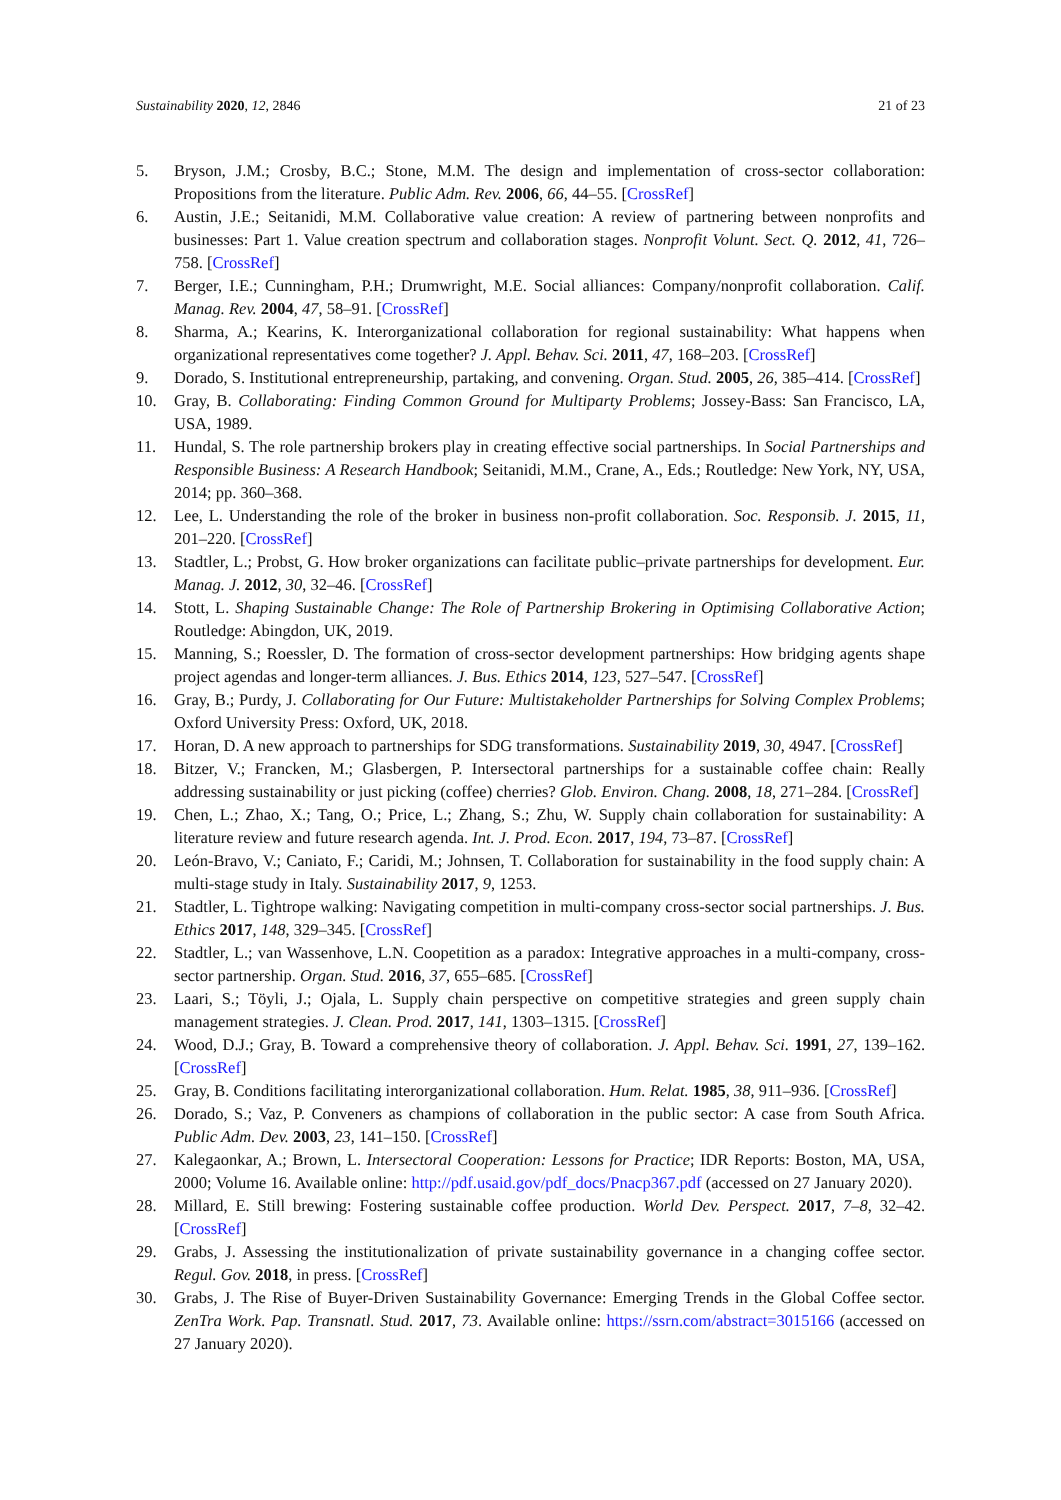Sustainability 2020, 12, 2846 21 of 23
5. Bryson, J.M.; Crosby, B.C.; Stone, M.M. The design and implementation of cross-sector collaboration: Propositions from the literature. Public Adm. Rev. 2006, 66, 44–55. [CrossRef]
6. Austin, J.E.; Seitanidi, M.M. Collaborative value creation: A review of partnering between nonprofits and businesses: Part 1. Value creation spectrum and collaboration stages. Nonprofit Volunt. Sect. Q. 2012, 41, 726–758. [CrossRef]
7. Berger, I.E.; Cunningham, P.H.; Drumwright, M.E. Social alliances: Company/nonprofit collaboration. Calif. Manag. Rev. 2004, 47, 58–91. [CrossRef]
8. Sharma, A.; Kearins, K. Interorganizational collaboration for regional sustainability: What happens when organizational representatives come together? J. Appl. Behav. Sci. 2011, 47, 168–203. [CrossRef]
9. Dorado, S. Institutional entrepreneurship, partaking, and convening. Organ. Stud. 2005, 26, 385–414. [CrossRef]
10. Gray, B. Collaborating: Finding Common Ground for Multiparty Problems; Jossey-Bass: San Francisco, LA, USA, 1989.
11. Hundal, S. The role partnership brokers play in creating effective social partnerships. In Social Partnerships and Responsible Business: A Research Handbook; Seitanidi, M.M., Crane, A., Eds.; Routledge: New York, NY, USA, 2014; pp. 360–368.
12. Lee, L. Understanding the role of the broker in business non-profit collaboration. Soc. Responsib. J. 2015, 11, 201–220. [CrossRef]
13. Stadtler, L.; Probst, G. How broker organizations can facilitate public–private partnerships for development. Eur. Manag. J. 2012, 30, 32–46. [CrossRef]
14. Stott, L. Shaping Sustainable Change: The Role of Partnership Brokering in Optimising Collaborative Action; Routledge: Abingdon, UK, 2019.
15. Manning, S.; Roessler, D. The formation of cross-sector development partnerships: How bridging agents shape project agendas and longer-term alliances. J. Bus. Ethics 2014, 123, 527–547. [CrossRef]
16. Gray, B.; Purdy, J. Collaborating for Our Future: Multistakeholder Partnerships for Solving Complex Problems; Oxford University Press: Oxford, UK, 2018.
17. Horan, D. A new approach to partnerships for SDG transformations. Sustainability 2019, 30, 4947. [CrossRef]
18. Bitzer, V.; Francken, M.; Glasbergen, P. Intersectoral partnerships for a sustainable coffee chain: Really addressing sustainability or just picking (coffee) cherries? Glob. Environ. Chang. 2008, 18, 271–284. [CrossRef]
19. Chen, L.; Zhao, X.; Tang, O.; Price, L.; Zhang, S.; Zhu, W. Supply chain collaboration for sustainability: A literature review and future research agenda. Int. J. Prod. Econ. 2017, 194, 73–87. [CrossRef]
20. León-Bravo, V.; Caniato, F.; Caridi, M.; Johnsen, T. Collaboration for sustainability in the food supply chain: A multi-stage study in Italy. Sustainability 2017, 9, 1253.
21. Stadtler, L. Tightrope walking: Navigating competition in multi-company cross-sector social partnerships. J. Bus. Ethics 2017, 148, 329–345. [CrossRef]
22. Stadtler, L.; van Wassenhove, L.N. Coopetition as a paradox: Integrative approaches in a multi-company, cross-sector partnership. Organ. Stud. 2016, 37, 655–685. [CrossRef]
23. Laari, S.; Töyli, J.; Ojala, L. Supply chain perspective on competitive strategies and green supply chain management strategies. J. Clean. Prod. 2017, 141, 1303–1315. [CrossRef]
24. Wood, D.J.; Gray, B. Toward a comprehensive theory of collaboration. J. Appl. Behav. Sci. 1991, 27, 139–162. [CrossRef]
25. Gray, B. Conditions facilitating interorganizational collaboration. Hum. Relat. 1985, 38, 911–936. [CrossRef]
26. Dorado, S.; Vaz, P. Conveners as champions of collaboration in the public sector: A case from South Africa. Public Adm. Dev. 2003, 23, 141–150. [CrossRef]
27. Kalegaonkar, A.; Brown, L. Intersectoral Cooperation: Lessons for Practice; IDR Reports: Boston, MA, USA, 2000; Volume 16. Available online: http://pdf.usaid.gov/pdf_docs/Pnacp367.pdf (accessed on 27 January 2020).
28. Millard, E. Still brewing: Fostering sustainable coffee production. World Dev. Perspect. 2017, 7–8, 32–42. [CrossRef]
29. Grabs, J. Assessing the institutionalization of private sustainability governance in a changing coffee sector. Regul. Gov. 2018, in press. [CrossRef]
30. Grabs, J. The Rise of Buyer-Driven Sustainability Governance: Emerging Trends in the Global Coffee sector. ZenTra Work. Pap. Transnatl. Stud. 2017, 73. Available online: https://ssrn.com/abstract=3015166 (accessed on 27 January 2020).